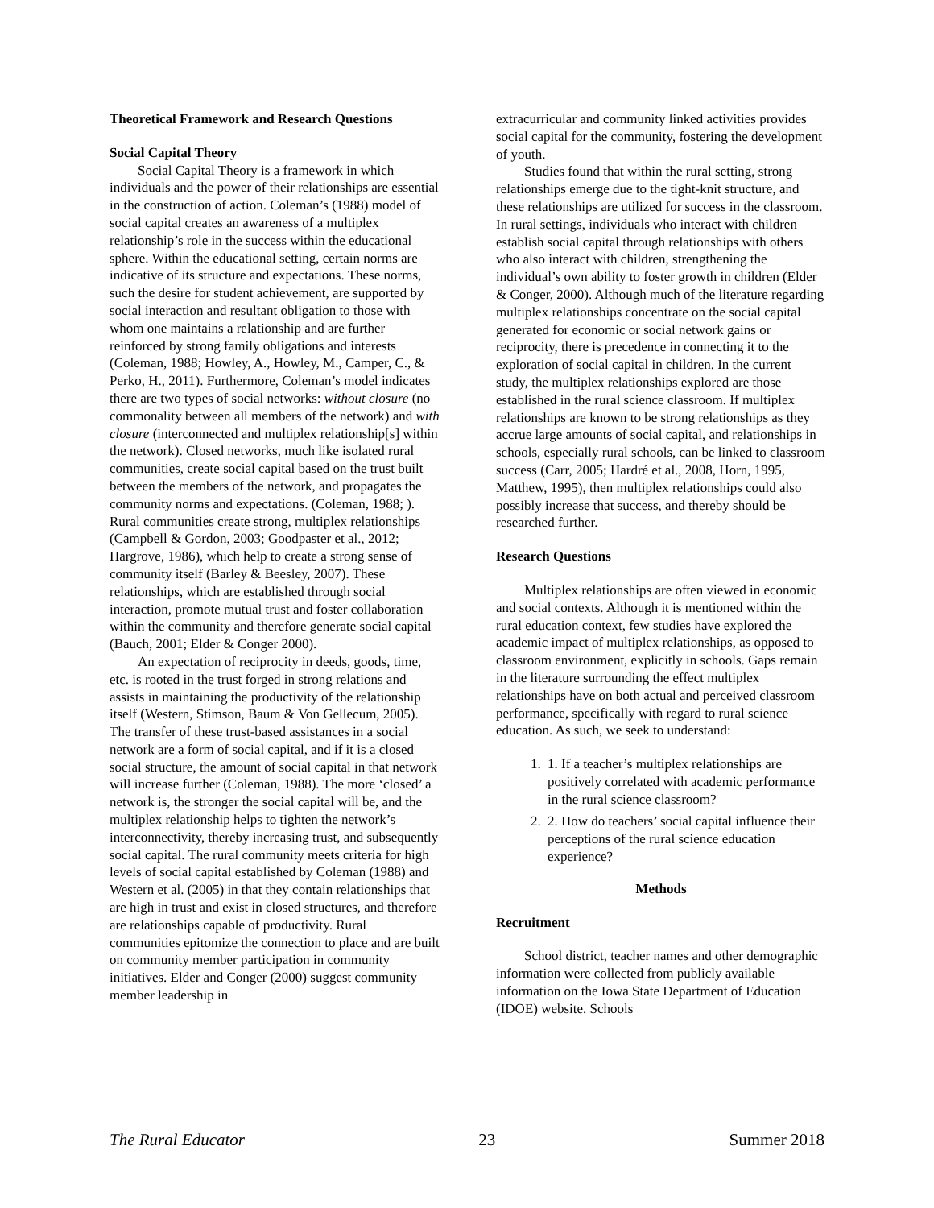Theoretical Framework and Research Questions
Social Capital Theory
Social Capital Theory is a framework in which individuals and the power of their relationships are essential in the construction of action. Coleman’s (1988) model of social capital creates an awareness of a multiplex relationship’s role in the success within the educational sphere. Within the educational setting, certain norms are indicative of its structure and expectations. These norms, such the desire for student achievement, are supported by social interaction and resultant obligation to those with whom one maintains a relationship and are further reinforced by strong family obligations and interests (Coleman, 1988; Howley, A., Howley, M., Camper, C., & Perko, H., 2011). Furthermore, Coleman’s model indicates there are two types of social networks: without closure (no commonality between all members of the network) and with closure (interconnected and multiplex relationship[s] within the network). Closed networks, much like isolated rural communities, create social capital based on the trust built between the members of the network, and propagates the community norms and expectations. (Coleman, 1988; ). Rural communities create strong, multiplex relationships (Campbell & Gordon, 2003; Goodpaster et al., 2012; Hargrove, 1986), which help to create a strong sense of community itself (Barley & Beesley, 2007). These relationships, which are established through social interaction, promote mutual trust and foster collaboration within the community and therefore generate social capital (Bauch, 2001; Elder & Conger 2000).
An expectation of reciprocity in deeds, goods, time, etc. is rooted in the trust forged in strong relations and assists in maintaining the productivity of the relationship itself (Western, Stimson, Baum & Von Gellecum, 2005). The transfer of these trust-based assistances in a social network are a form of social capital, and if it is a closed social structure, the amount of social capital in that network will increase further (Coleman, 1988). The more ‘closed’ a network is, the stronger the social capital will be, and the multiplex relationship helps to tighten the network’s interconnectivity, thereby increasing trust, and subsequently social capital. The rural community meets criteria for high levels of social capital established by Coleman (1988) and Western et al. (2005) in that they contain relationships that are high in trust and exist in closed structures, and therefore are relationships capable of productivity. Rural communities epitomize the connection to place and are built on community member participation in community initiatives. Elder and Conger (2000) suggest community member leadership in
extracurricular and community linked activities provides social capital for the community, fostering the development of youth.
Studies found that within the rural setting, strong relationships emerge due to the tight-knit structure, and these relationships are utilized for success in the classroom. In rural settings, individuals who interact with children establish social capital through relationships with others who also interact with children, strengthening the individual’s own ability to foster growth in children (Elder & Conger, 2000). Although much of the literature regarding multiplex relationships concentrate on the social capital generated for economic or social network gains or reciprocity, there is precedence in connecting it to the exploration of social capital in children. In the current study, the multiplex relationships explored are those established in the rural science classroom. If multiplex relationships are known to be strong relationships as they accrue large amounts of social capital, and relationships in schools, especially rural schools, can be linked to classroom success (Carr, 2005; Hardré et al., 2008, Horn, 1995, Matthew, 1995), then multiplex relationships could also possibly increase that success, and thereby should be researched further.
Research Questions
Multiplex relationships are often viewed in economic and social contexts. Although it is mentioned within the rural education context, few studies have explored the academic impact of multiplex relationships, as opposed to classroom environment, explicitly in schools. Gaps remain in the literature surrounding the effect multiplex relationships have on both actual and perceived classroom performance, specifically with regard to rural science education. As such, we seek to understand:
1. 1. If a teacher’s multiplex relationships are positively correlated with academic performance in the rural science classroom?
2. 2. How do teachers’ social capital influence their perceptions of the rural science education experience?
Methods
Recruitment
School district, teacher names and other demographic information were collected from publicly available information on the Iowa State Department of Education (IDOE) website. Schools
The Rural Educator 23 Summer 2018